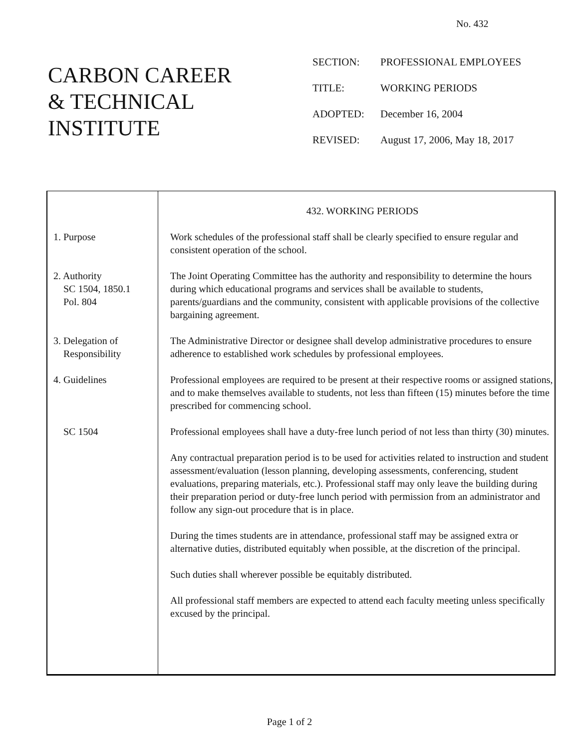No. 432
CARBON CAREER
& TECHNICAL
INSTITUTE
SECTION: PROFESSIONAL EMPLOYEES
TITLE: WORKING PERIODS
ADOPTED: December 16, 2004
REVISED: August 17, 2006, May 18, 2017
| | 432. WORKING PERIODS |
| 1. Purpose | Work schedules of the professional staff shall be clearly specified to ensure regular and consistent operation of the school. |
| 2. Authority SC 1504, 1850.1 Pol. 804 | The Joint Operating Committee has the authority and responsibility to determine the hours during which educational programs and services shall be available to students, parents/guardians and the community, consistent with applicable provisions of the collective bargaining agreement. |
| 3. Delegation of Responsibility | The Administrative Director or designee shall develop administrative procedures to ensure adherence to established work schedules by professional employees. |
| 4. Guidelines | Professional employees are required to be present at their respective rooms or assigned stations, and to make themselves available to students, not less than fifteen (15) minutes before the time prescribed for commencing school. |
| SC 1504 | Professional employees shall have a duty-free lunch period of not less than thirty (30) minutes. Any contractual preparation period is to be used for activities related to instruction and student assessment/evaluation (lesson planning, developing assessments, conferencing, student evaluations, preparing materials, etc.). Professional staff may only leave the building during their preparation period or duty-free lunch period with permission from an administrator and follow any sign-out procedure that is in place. During the times students are in attendance, professional staff may be assigned extra or alternative duties, distributed equitably when possible, at the discretion of the principal. Such duties shall wherever possible be equitably distributed. All professional staff members are expected to attend each faculty meeting unless specifically excused by the principal. |
Page 1 of 2